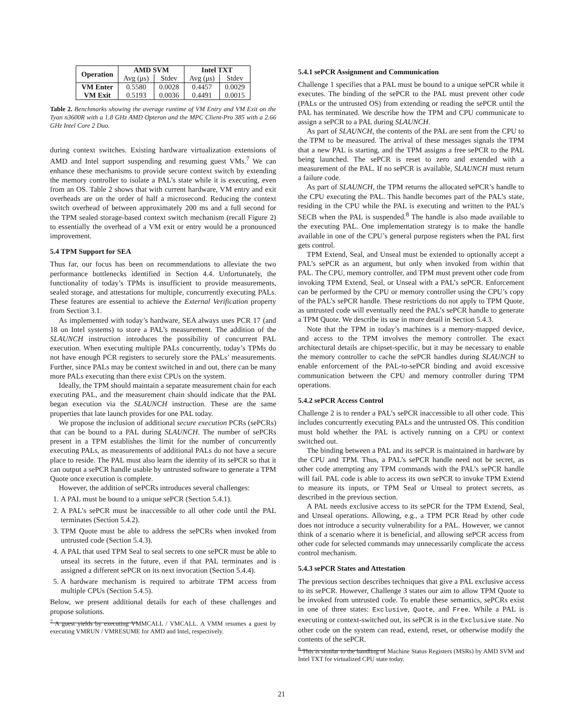| Operation | AMD SVM | | Intel TXT | |
| --- | --- | --- | --- | --- |
| | Avg (μs) | Stdev | Avg (μs) | Stdev |
| VM Enter | 0.5580 | 0.0028 | 0.4457 | 0.0029 |
| VM Exit | 0.5193 | 0.0036 | 0.4491 | 0.0015 |
Table 2. Benchmarks showing the average runtime of VM Entry and VM Exit on the Tyan n3600R with a 1.8 GHz AMD Opteron and the MPC Client-Pro 385 with a 2.66 GHz Intel Core 2 Duo.
during context switches. Existing hardware virtualization extensions of AMD and Intel support suspending and resuming guest VMs.<sup>7</sup> We can enhance these mechanisms to provide secure context switch by extending the memory controller to isolate a PAL’s state while it is executing, even from an OS. Table 2 shows that with current hardware, VM entry and exit overheads are on the order of half a microsecond. Reducing the context switch overhead of between approximately 200 ms and a full second for the TPM sealed storage-based context switch mechanism (recall Figure 2) to essentially the overhead of a VM exit or entry would be a pronounced improvement.
5.4 TPM Support for SEA
Thus far, our focus has been on recommendations to alleviate the two performance bottlenecks identified in Section 4.4. Unfortunately, the functionality of today’s TPMs is insufficient to provide measurements, sealed storage, and attestations for multiple, concurrently executing PALs. These features are essential to achieve the External Verification property from Section 3.1.
As implemented with today’s hardware, SEA always uses PCR 17 (and 18 on Intel systems) to store a PAL’s measurement. The addition of the SLAUNCH instruction introduces the possibility of concurrent PAL execution. When executing multiple PALs concurrently, today’s TPMs do not have enough PCR registers to securely store the PALs’ measurements. Further, since PALs may be context switched in and out, there can be many more PALs executing than there exist CPUs on the system.
Ideally, the TPM should maintain a separate measurement chain for each executing PAL, and the measurement chain should indicate that the PAL began execution via the SLAUNCH instruction. These are the same properties that late launch provides for one PAL today.
We propose the inclusion of additional secure execution PCRs (sePCRs) that can be bound to a PAL during SLAUNCH. The number of sePCRs present in a TPM establishes the limit for the number of concurrently executing PALs, as measurements of additional PALs do not have a secure place to reside. The PAL must also learn the identity of its sePCR so that it can output a sePCR handle usable by untrusted software to generate a TPM Quote once execution is complete.
However, the addition of sePCRs introduces several challenges:
1. A PAL must be bound to a unique sePCR (Section 5.4.1).
2. A PAL’s sePCR must be inaccessible to all other code until the PAL terminates (Section 5.4.2).
3. TPM Quote must be able to address the sePCRs when invoked from untrusted code (Section 5.4.3).
4. A PAL that used TPM Seal to seal secrets to one sePCR must be able to unseal its secrets in the future, even if that PAL terminates and is assigned a different sePCR on its next invocation (Section 5.4.4).
5. A hardware mechanism is required to arbitrate TPM access from multiple CPUs (Section 5.4.5).
Below, we present additional details for each of these challenges and propose solutions.
<sup>7</sup> A guest yields by executing VMMCALL / VMCALL. A VMM resumes a guest by executing VMRUN / VMRESUME for AMD and Intel, respectively.
5.4.1 sePCR Assignment and Communication
Challenge 1 specifies that a PAL must be bound to a unique sePCR while it executes. The binding of the sePCR to the PAL must prevent other code (PALs or the untrusted OS) from extending or reading the sePCR until the PAL has terminated. We describe how the TPM and CPU communicate to assign a sePCR to a PAL during SLAUNCH.
As part of SLAUNCH, the contents of the PAL are sent from the CPU to the TPM to be measured. The arrival of these messages signals the TPM that a new PAL is starting, and the TPM assigns a free sePCR to the PAL being launched. The sePCR is reset to zero and extended with a measurement of the PAL. If no sePCR is available, SLAUNCH must return a failure code.
As part of SLAUNCH, the TPM returns the allocated sePCR’s handle to the CPU executing the PAL. This handle becomes part of the PAL’s state, residing in the CPU while the PAL is executing and written to the PAL’s SECB when the PAL is suspended.<sup>8</sup> The handle is also made available to the executing PAL. One implementation strategy is to make the handle available in one of the CPU’s general purpose registers when the PAL first gets control.
TPM Extend, Seal, and Unseal must be extended to optionally accept a PAL’s sePCR as an argument, but only when invoked from within that PAL. The CPU, memory controller, and TPM must prevent other code from invoking TPM Extend, Seal, or Unseal with a PAL’s sePCR. Enforcement can be performed by the CPU or memory controller using the CPU’s copy of the PAL’s sePCR handle. These restrictions do not apply to TPM Quote, as untrusted code will eventually need the PAL’s sePCR handle to generate a TPM Quote. We describe its use in more detail in Section 5.4.3.
Note that the TPM in today’s machines is a memory-mapped device, and access to the TPM involves the memory controller. The exact architectural details are chipset-specific, but it may be necessary to enable the memory controller to cache the sePCR handles during SLAUNCH to enable enforcement of the PAL-to-sePCR binding and avoid excessive communication between the CPU and memory controller during TPM operations.
5.4.2 sePCR Access Control
Challenge 2 is to render a PAL’s sePCR inaccessible to all other code. This includes concurrently executing PALs and the untrusted OS. This condition must hold whether the PAL is actively running on a CPU or context switched out.
The binding between a PAL and its sePCR is maintained in hardware by the CPU and TPM. Thus, a PAL’s sePCR handle need not be secret, as other code attempting any TPM commands with the PAL’s sePCR handle will fail. PAL code is able to access its own sePCR to invoke TPM Extend to measure its inputs, or TPM Seal or Unseal to protect secrets, as described in the previous section.
A PAL needs exclusive access to its sePCR for the TPM Extend, Seal, and Unseal operations. Allowing, e.g., a TPM PCR Read by other code does not introduce a security vulnerability for a PAL. However, we cannot think of a scenario where it is beneficial, and allowing sePCR access from other code for selected commands may unnecessarily complicate the access control mechanism.
5.4.3 sePCR States and Attestation
The previous section describes techniques that give a PAL exclusive access to its sePCR. However, Challenge 3 states our aim to allow TPM Quote to be invoked from untrusted code. To enable these semantics, sePCRs exist in one of three states: Exclusive, Quote, and Free. While a PAL is executing or context-switched out, its sePCR is in the Exclusive state. No other code on the system can read, extend, reset, or otherwise modify the contents of the sePCR.
<sup>8</sup> This is similar to the handling of Machine Status Registers (MSRs) by AMD SVM and Intel TXT for virtualized CPU state today.
21